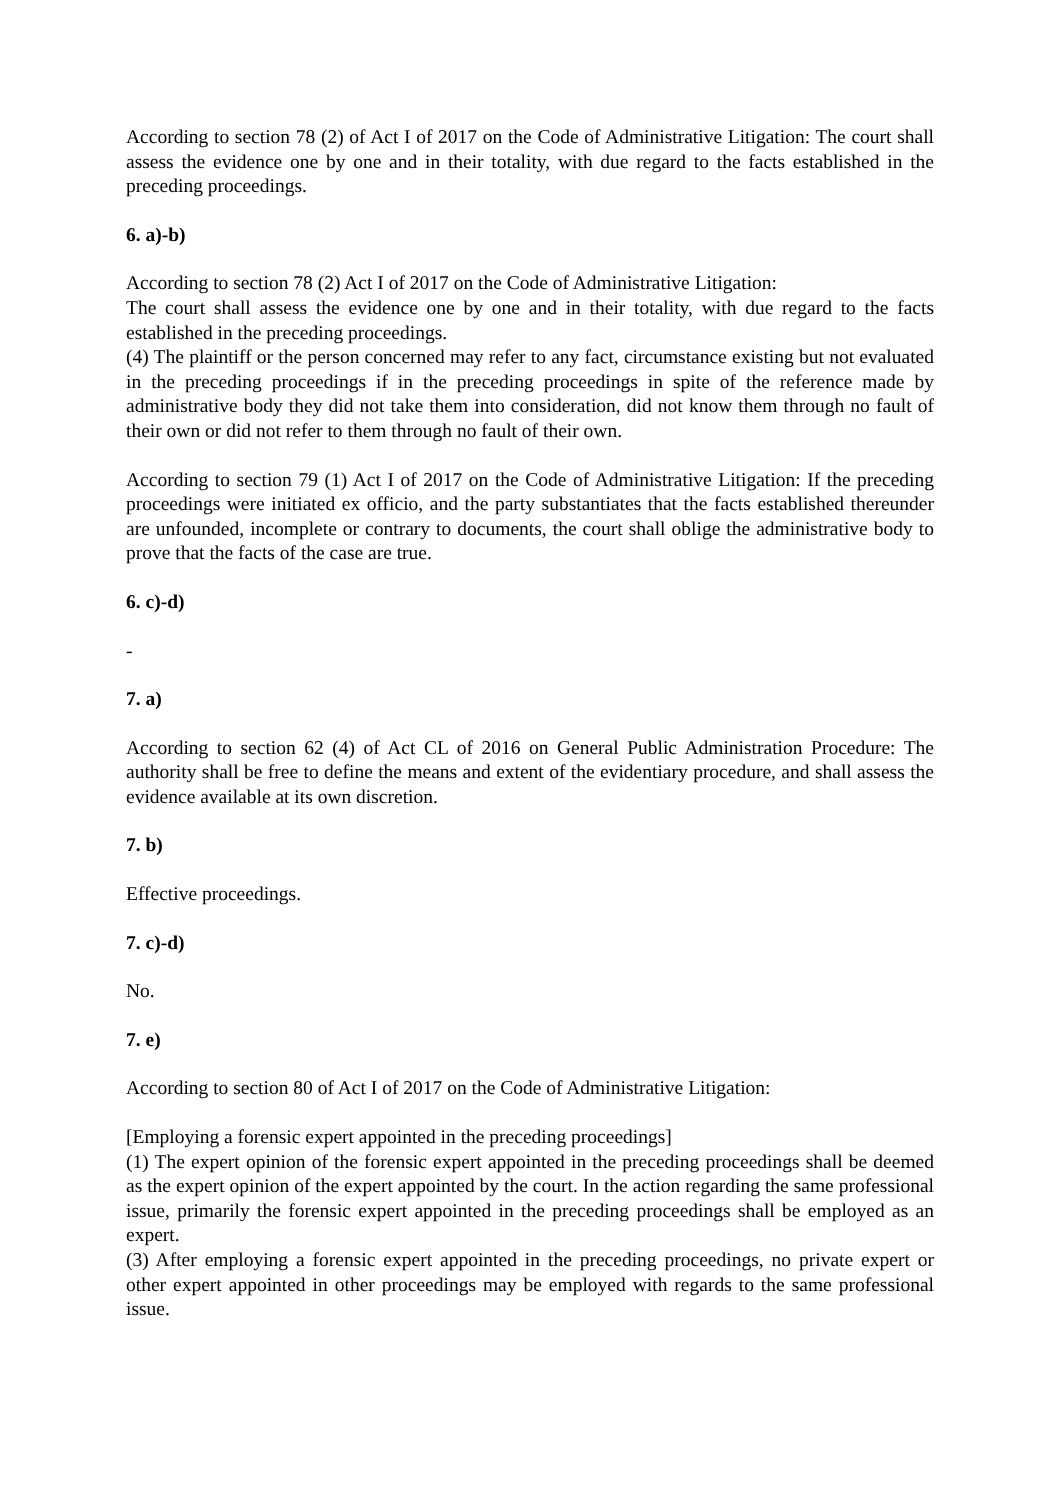According to section 78 (2) of Act I of 2017 on the Code of Administrative Litigation: The court shall assess the evidence one by one and in their totality, with due regard to the facts established in the preceding proceedings.
6. a)-b)
According to section 78 (2) Act I of 2017 on the Code of Administrative Litigation:
The court shall assess the evidence one by one and in their totality, with due regard to the facts established in the preceding proceedings.
(4) The plaintiff or the person concerned may refer to any fact, circumstance existing but not evaluated in the preceding proceedings if in the preceding proceedings in spite of the reference made by administrative body they did not take them into consideration, did not know them through no fault of their own or did not refer to them through no fault of their own.
According to section 79 (1) Act I of 2017 on the Code of Administrative Litigation: If the preceding proceedings were initiated ex officio, and the party substantiates that the facts established thereunder are unfounded, incomplete or contrary to documents, the court shall oblige the administrative body to prove that the facts of the case are true.
6. c)-d)
-
7. a)
According to section 62 (4) of Act CL of 2016 on General Public Administration Procedure: The authority shall be free to define the means and extent of the evidentiary procedure, and shall assess the evidence available at its own discretion.
7. b)
Effective proceedings.
7. c)-d)
No.
7. e)
According to section 80 of Act I of 2017 on the Code of Administrative Litigation:
[Employing a forensic expert appointed in the preceding proceedings]
(1) The expert opinion of the forensic expert appointed in the preceding proceedings shall be deemed as the expert opinion of the expert appointed by the court. In the action regarding the same professional issue, primarily the forensic expert appointed in the preceding proceedings shall be employed as an expert.
(3) After employing a forensic expert appointed in the preceding proceedings, no private expert or other expert appointed in other proceedings may be employed with regards to the same professional issue.